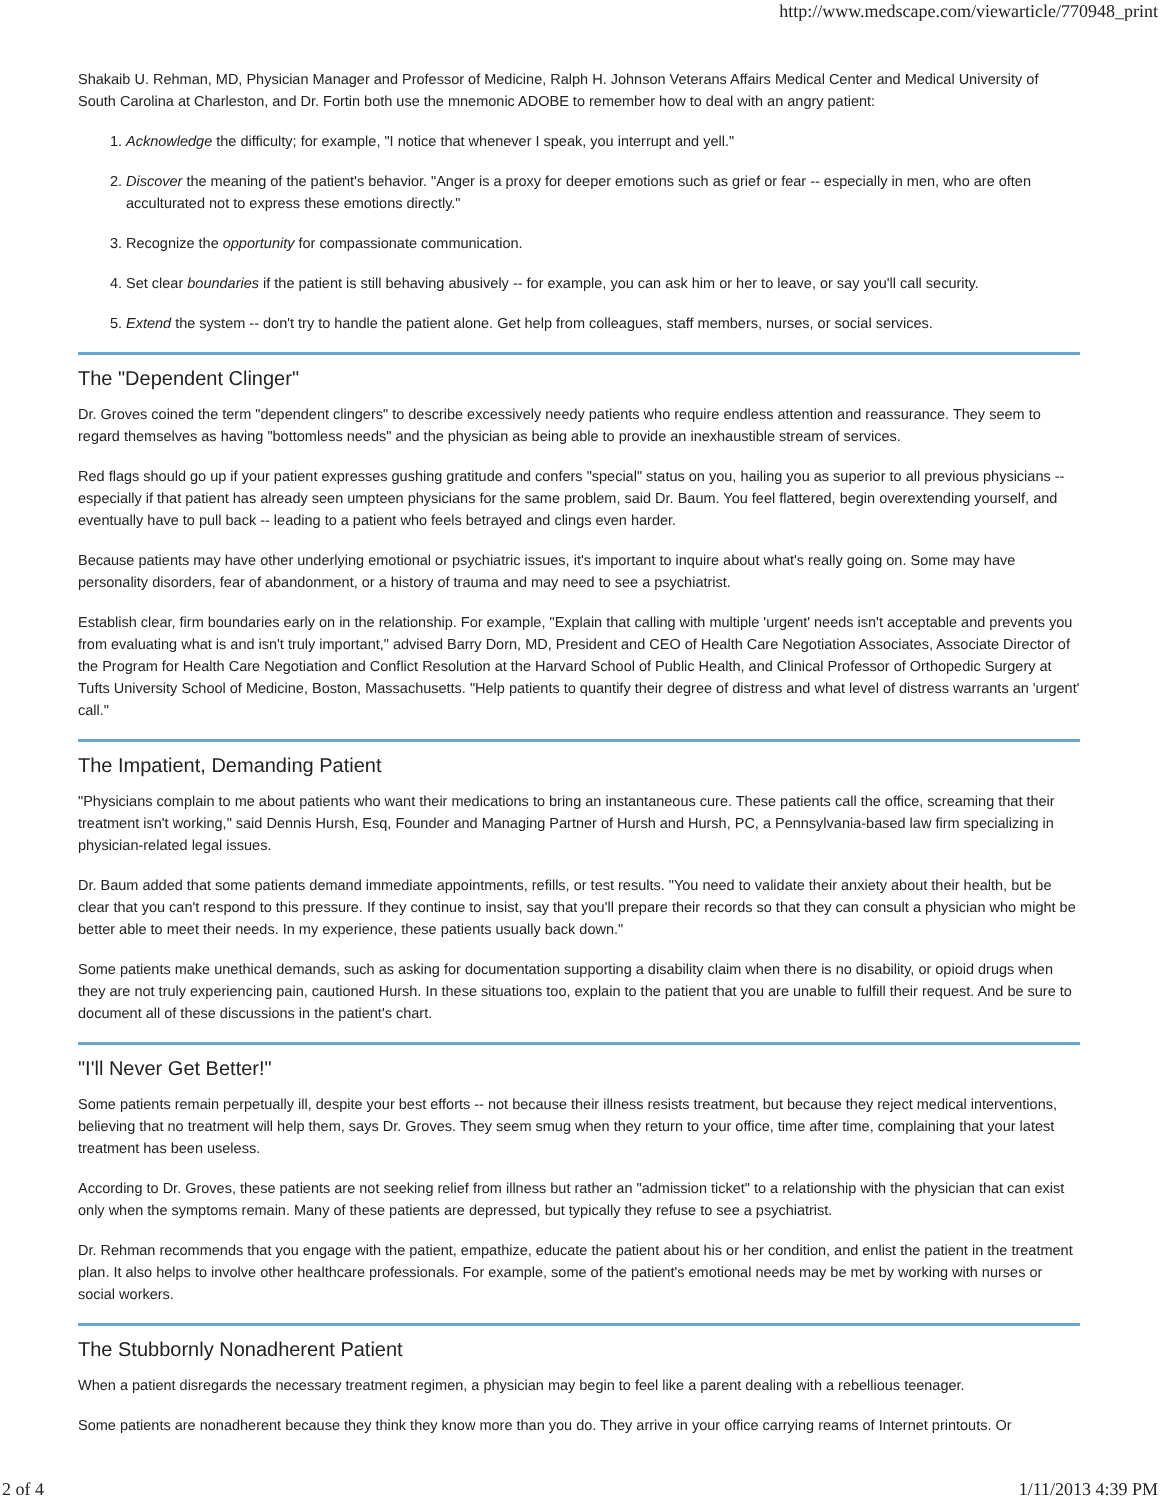http://www.medscape.com/viewarticle/770948_print
Shakaib U. Rehman, MD, Physician Manager and Professor of Medicine, Ralph H. Johnson Veterans Affairs Medical Center and Medical University of South Carolina at Charleston, and Dr. Fortin both use the mnemonic ADOBE to remember how to deal with an angry patient:
1. Acknowledge the difficulty; for example, "I notice that whenever I speak, you interrupt and yell."
2. Discover the meaning of the patient's behavior. "Anger is a proxy for deeper emotions such as grief or fear -- especially in men, who are often acculturated not to express these emotions directly."
3. Recognize the opportunity for compassionate communication.
4. Set clear boundaries if the patient is still behaving abusively -- for example, you can ask him or her to leave, or say you'll call security.
5. Extend the system -- don't try to handle the patient alone. Get help from colleagues, staff members, nurses, or social services.
The "Dependent Clinger"
Dr. Groves coined the term "dependent clingers" to describe excessively needy patients who require endless attention and reassurance. They seem to regard themselves as having "bottomless needs" and the physician as being able to provide an inexhaustible stream of services.
Red flags should go up if your patient expresses gushing gratitude and confers "special" status on you, hailing you as superior to all previous physicians -- especially if that patient has already seen umpteen physicians for the same problem, said Dr. Baum. You feel flattered, begin overextending yourself, and eventually have to pull back -- leading to a patient who feels betrayed and clings even harder.
Because patients may have other underlying emotional or psychiatric issues, it's important to inquire about what's really going on. Some may have personality disorders, fear of abandonment, or a history of trauma and may need to see a psychiatrist.
Establish clear, firm boundaries early on in the relationship. For example, "Explain that calling with multiple 'urgent' needs isn't acceptable and prevents you from evaluating what is and isn't truly important," advised Barry Dorn, MD, President and CEO of Health Care Negotiation Associates, Associate Director of the Program for Health Care Negotiation and Conflict Resolution at the Harvard School of Public Health, and Clinical Professor of Orthopedic Surgery at Tufts University School of Medicine, Boston, Massachusetts. "Help patients to quantify their degree of distress and what level of distress warrants an 'urgent' call."
The Impatient, Demanding Patient
"Physicians complain to me about patients who want their medications to bring an instantaneous cure. These patients call the office, screaming that their treatment isn't working," said Dennis Hursh, Esq, Founder and Managing Partner of Hursh and Hursh, PC, a Pennsylvania-based law firm specializing in physician-related legal issues.
Dr. Baum added that some patients demand immediate appointments, refills, or test results. "You need to validate their anxiety about their health, but be clear that you can't respond to this pressure. If they continue to insist, say that you'll prepare their records so that they can consult a physician who might be better able to meet their needs. In my experience, these patients usually back down."
Some patients make unethical demands, such as asking for documentation supporting a disability claim when there is no disability, or opioid drugs when they are not truly experiencing pain, cautioned Hursh. In these situations too, explain to the patient that you are unable to fulfill their request. And be sure to document all of these discussions in the patient's chart.
"I'll Never Get Better!"
Some patients remain perpetually ill, despite your best efforts -- not because their illness resists treatment, but because they reject medical interventions, believing that no treatment will help them, says Dr. Groves. They seem smug when they return to your office, time after time, complaining that your latest treatment has been useless.
According to Dr. Groves, these patients are not seeking relief from illness but rather an "admission ticket" to a relationship with the physician that can exist only when the symptoms remain. Many of these patients are depressed, but typically they refuse to see a psychiatrist.
Dr. Rehman recommends that you engage with the patient, empathize, educate the patient about his or her condition, and enlist the patient in the treatment plan. It also helps to involve other healthcare professionals. For example, some of the patient's emotional needs may be met by working with nurses or social workers.
The Stubbornly Nonadherent Patient
When a patient disregards the necessary treatment regimen, a physician may begin to feel like a parent dealing with a rebellious teenager.
Some patients are nonadherent because they think they know more than you do. They arrive in your office carrying reams of Internet printouts. Or
2 of 4 1/11/2013 4:39 PM